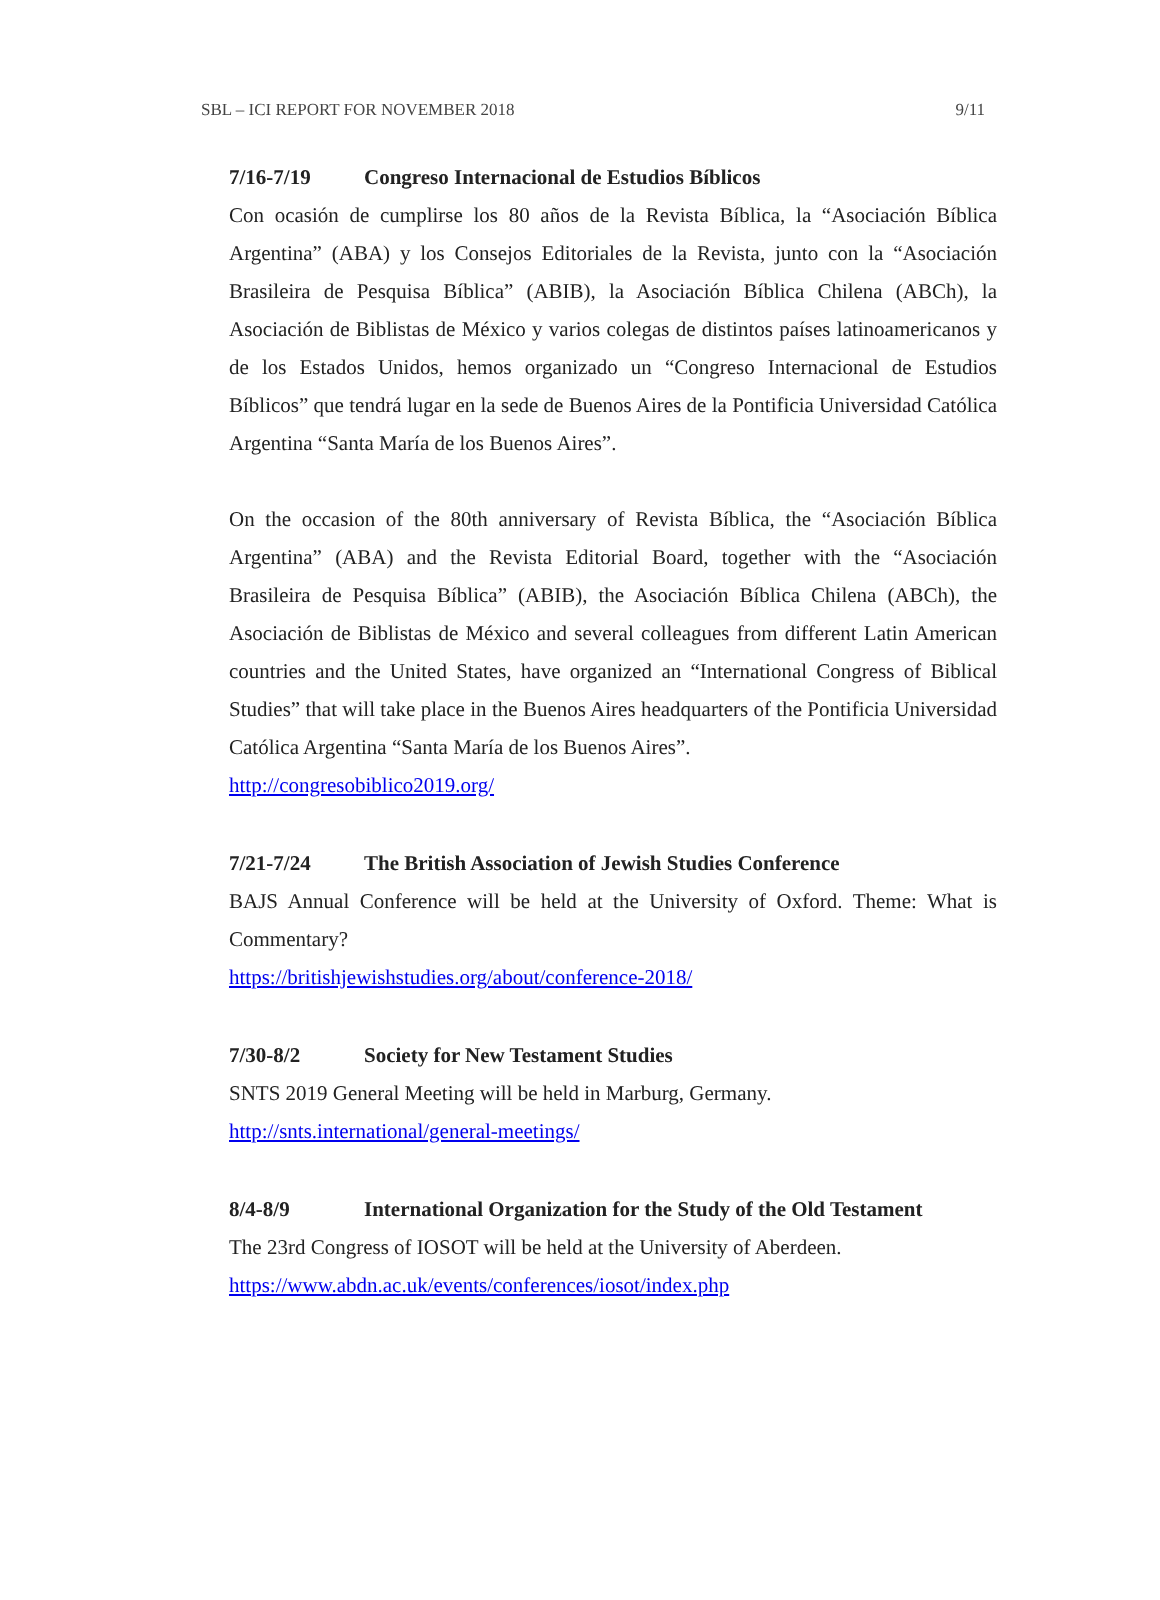SBL – ICI REPORT FOR NOVEMBER 2018 9/11
7/16-7/19 Congreso Internacional de Estudios Bíblicos
Con ocasión de cumplirse los 80 años de la Revista Bíblica, la “Asociación Bíblica Argentina” (ABA) y los Consejos Editoriales de la Revista, junto con la “Asociación Brasileira de Pesquisa Bíblica” (ABIB), la Asociación Bíblica Chilena (ABCh), la Asociación de Biblistas de México y varios colegas de distintos países latinoamericanos y de los Estados Unidos, hemos organizado un “Congreso Internacional de Estudios Bíblicos” que tendrá lugar en la sede de Buenos Aires de la Pontificia Universidad Católica Argentina “Santa María de los Buenos Aires”.
On the occasion of the 80th anniversary of Revista Bíblica, the “Asociación Bíblica Argentina” (ABA) and the Revista Editorial Board, together with the “Asociación Brasileira de Pesquisa Bíblica” (ABIB), the Asociación Bíblica Chilena (ABCh), the Asociación de Biblistas de México and several colleagues from different Latin American countries and the United States, have organized an “International Congress of Biblical Studies” that will take place in the Buenos Aires headquarters of the Pontificia Universidad Católica Argentina “Santa María de los Buenos Aires”.
http://congresobiblico2019.org/
7/21-7/24 The British Association of Jewish Studies Conference
BAJS Annual Conference will be held at the University of Oxford. Theme: What is Commentary?
https://britishjewishstudies.org/about/conference-2018/
7/30-8/2 Society for New Testament Studies
SNTS 2019 General Meeting will be held in Marburg, Germany.
http://snts.international/general-meetings/
8/4-8/9 International Organization for the Study of the Old Testament
The 23rd Congress of IOSOT will be held at the University of Aberdeen.
https://www.abdn.ac.uk/events/conferences/iosot/index.php